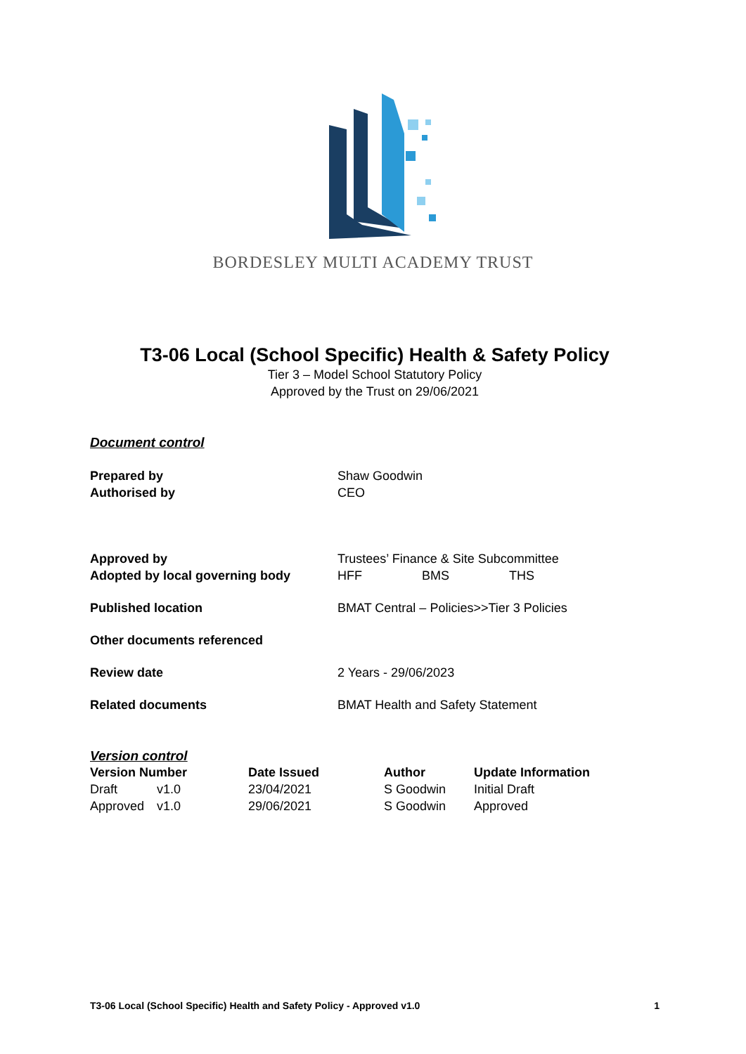BORDESLEY MULTI ACADEMY TRUST
T3-06 Local (School Specific) Health & Safety Policy
Tier 3 – Model School Statutory Policy
Approved by the Trust on 29/06/2021
Document control
| Prepared by | Shaw Goodwin |
| Authorised by | CEO |
| Approved by | Trustees’ Finance & Site Subcommittee |
| Adopted by local governing body | HFF BMS THS |
| Published location | BMAT Central – Policies>>Tier 3 Policies |
| Other documents referenced | |
| Review date | 2 Years - 29/06/2023 |
| Related documents | BMAT Health and Safety Statement |
Version control
| Version Number | | Date Issued | Author | Update Information |
| --- | --- | --- | --- | --- |
| Draft | v1.0 | 23/04/2021 | S Goodwin | Initial Draft |
| Approved | v1.0 | 29/06/2021 | S Goodwin | Approved |
T3-06 Local (School Specific) Health and Safety Policy - Approved v1.0 1